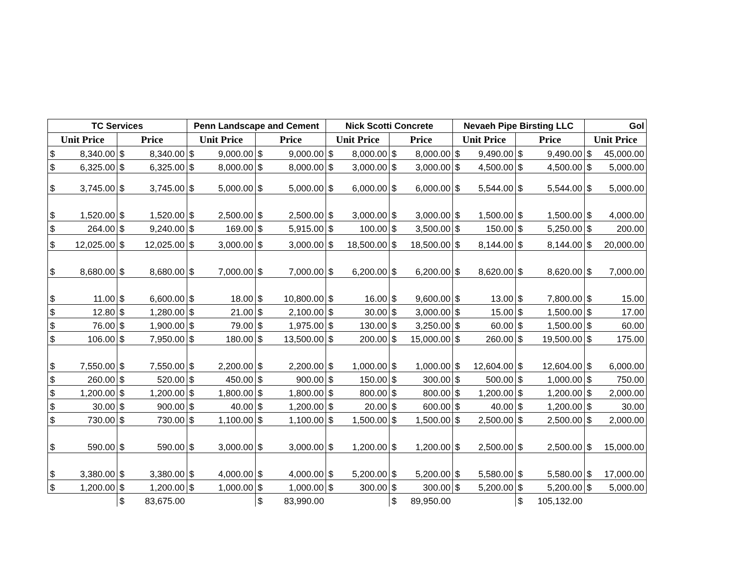| TC Services | | Penn Landscape and Cement | | Nick Scotti Concrete | | Nevaeh Pipe Birsting LLC | | Gol |
| --- | --- | --- | --- | --- | --- | --- | --- | --- |
| Unit Price | Price | Unit Price | Price | Unit Price | Price | Unit Price | Price | Unit Price |
| $ 8,340.00 | $ 8,340.00 | $ 9,000.00 | $ 9,000.00 | $ 8,000.00 | $ 8,000.00 | $ 9,490.00 | $ 9,490.00 | $ 45,000.00 |
| $ 6,325.00 | $ 6,325.00 | $ 8,000.00 | $ 8,000.00 | $ 3,000.00 | $ 3,000.00 | $ 4,500.00 | $ 4,500.00 | $ 5,000.00 |
| $ 3,745.00 | $ 3,745.00 | $ 5,000.00 | $ 5,000.00 | $ 6,000.00 | $ 6,000.00 | $ 5,544.00 | $ 5,544.00 | $ 5,000.00 |
| $ 1,520.00 | $ 1,520.00 | $ 2,500.00 | $ 2,500.00 | $ 3,000.00 | $ 3,000.00 | $ 1,500.00 | $ 1,500.00 | $ 4,000.00 |
| $ 264.00 | $ 9,240.00 | $ 169.00 | $ 5,915.00 | $ 100.00 | $ 3,500.00 | $ 150.00 | $ 5,250.00 | $ 200.00 |
| $ 12,025.00 | $ 12,025.00 | $ 3,000.00 | $ 3,000.00 | $ 18,500.00 | $ 18,500.00 | $ 8,144.00 | $ 8,144.00 | $ 20,000.00 |
| $ 8,680.00 | $ 8,680.00 | $ 7,000.00 | $ 7,000.00 | $ 6,200.00 | $ 6,200.00 | $ 8,620.00 | $ 8,620.00 | $ 7,000.00 |
| $ 11.00 | $ 6,600.00 | $ 18.00 | $ 10,800.00 | $ 16.00 | $ 9,600.00 | $ 13.00 | $ 7,800.00 | $ 15.00 |
| $ 12.80 | $ 1,280.00 | $ 21.00 | $ 2,100.00 | $ 30.00 | $ 3,000.00 | $ 15.00 | $ 1,500.00 | $ 17.00 |
| $ 76.00 | $ 1,900.00 | $ 79.00 | $ 1,975.00 | $ 130.00 | $ 3,250.00 | $ 60.00 | $ 1,500.00 | $ 60.00 |
| $ 106.00 | $ 7,950.00 | $ 180.00 | $ 13,500.00 | $ 200.00 | $ 15,000.00 | $ 260.00 | $ 19,500.00 | $ 175.00 |
| $ 7,550.00 | $ 7,550.00 | $ 2,200.00 | $ 2,200.00 | $ 1,000.00 | $ 1,000.00 | $ 12,604.00 | $ 12,604.00 | $ 6,000.00 |
| $ 260.00 | $ 520.00 | $ 450.00 | $ 900.00 | $ 150.00 | $ 300.00 | $ 500.00 | $ 1,000.00 | $ 750.00 |
| $ 1,200.00 | $ 1,200.00 | $ 1,800.00 | $ 1,800.00 | $ 800.00 | $ 800.00 | $ 1,200.00 | $ 1,200.00 | $ 2,000.00 |
| $ 30.00 | $ 900.00 | $ 40.00 | $ 1,200.00 | $ 20.00 | $ 600.00 | $ 40.00 | $ 1,200.00 | $ 30.00 |
| $ 730.00 | $ 730.00 | $ 1,100.00 | $ 1,100.00 | $ 1,500.00 | $ 1,500.00 | $ 2,500.00 | $ 2,500.00 | $ 2,000.00 |
| $ 590.00 | $ 590.00 | $ 3,000.00 | $ 3,000.00 | $ 1,200.00 | $ 1,200.00 | $ 2,500.00 | $ 2,500.00 | $ 15,000.00 |
| $ 3,380.00 | $ 3,380.00 | $ 4,000.00 | $ 4,000.00 | $ 5,200.00 | $ 5,200.00 | $ 5,580.00 | $ 5,580.00 | $ 17,000.00 |
| $ 1,200.00 | $ 1,200.00 | $ 1,000.00 | $ 1,000.00 | $ 300.00 | $ 300.00 | $ 5,200.00 | $ 5,200.00 | $ 5,000.00 |
| | $ 83,675.00 | | $ 83,990.00 | | $ 89,950.00 | | $ 105,132.00 | |